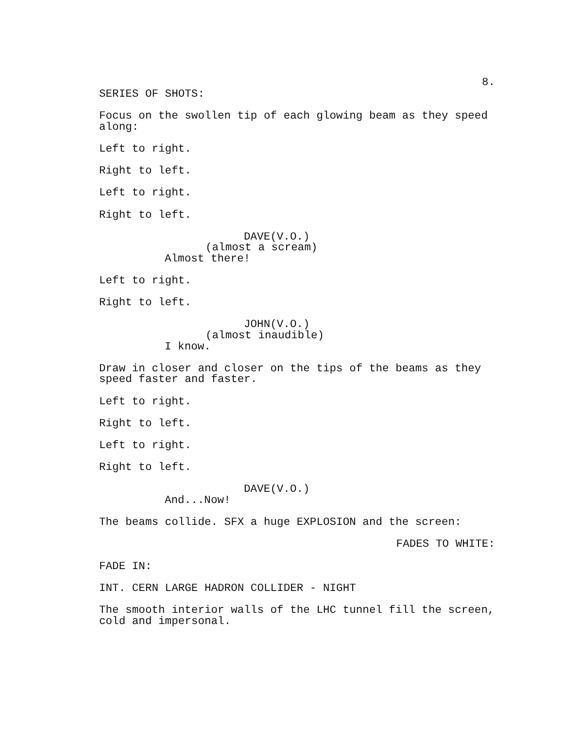8.
SERIES OF SHOTS:
Focus on the swollen tip of each glowing beam as they speed
along:
Left to right.
Right to left.
Left to right.
Right to left.
DAVE(V.O.)
(almost a scream)
Almost there!
Left to right.
Right to left.
JOHN(V.O.)
(almost inaudible)
I know.
Draw in closer and closer on the tips of the beams as they
speed faster and faster.
Left to right.
Right to left.
Left to right.
Right to left.
DAVE(V.O.)
And...Now!
The beams collide. SFX a huge EXPLOSION and the screen:
FADES TO WHITE:
FADE IN:
INT. CERN LARGE HADRON COLLIDER - NIGHT
The smooth interior walls of the LHC tunnel fill the screen,
cold and impersonal.